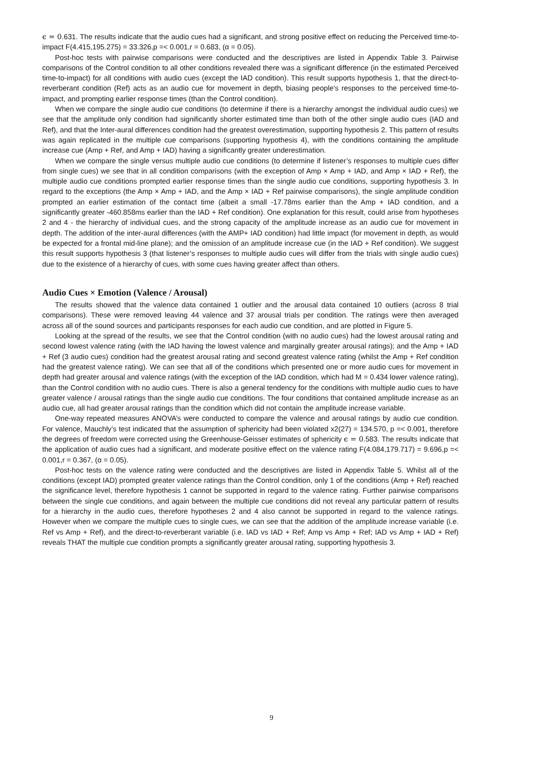ϵ = 0.631. The results indicate that the audio cues had a significant, and strong positive effect on reducing the Perceived time-to-impact F(4.415,195.275) = 33.326,p =< 0.001,r = 0.683, (α = 0.05).
Post-hoc tests with pairwise comparisons were conducted and the descriptives are listed in Appendix Table 3. Pairwise comparisons of the Control condition to all other conditions revealed there was a significant difference (in the estimated Perceived time-to-impact) for all conditions with audio cues (except the IAD condition). This result supports hypothesis 1, that the direct-to-reverberant condition (Ref) acts as an audio cue for movement in depth, biasing people's responses to the perceived time-to-impact, and prompting earlier response times (than the Control condition).
When we compare the single audio cue conditions (to determine if there is a hierarchy amongst the individual audio cues) we see that the amplitude only condition had significantly shorter estimated time than both of the other single audio cues (IAD and Ref), and that the Inter-aural differences condition had the greatest overestimation, supporting hypothesis 2. This pattern of results was again replicated in the multiple cue comparisons (supporting hypothesis 4), with the conditions containing the amplitude increase cue (Amp + Ref, and Amp + IAD) having a significantly greater underestimation.
When we compare the single versus multiple audio cue conditions (to determine if listener’s responses to multiple cues differ from single cues) we see that in all condition comparisons (with the exception of Amp × Amp + IAD, and Amp × IAD + Ref), the multiple audio cue conditions prompted earlier response times than the single audio cue conditions, supporting hypothesis 3. In regard to the exceptions (the Amp × Amp + IAD, and the Amp × IAD + Ref pairwise comparisons), the single amplitude condition prompted an earlier estimation of the contact time (albeit a small -17.78ms earlier than the Amp + IAD condition, and a significantly greater -460.858ms earlier than the IAD + Ref condition). One explanation for this result, could arise from hypotheses 2 and 4 - the hierarchy of individual cues, and the strong capacity of the amplitude increase as an audio cue for movement in depth. The addition of the inter-aural differences (with the AMP+ IAD condition) had little impact (for movement in depth, as would be expected for a frontal mid-line plane); and the omission of an amplitude increase cue (in the IAD + Ref condition). We suggest this result supports hypothesis 3 (that listener’s responses to multiple audio cues will differ from the trials with single audio cues) due to the existence of a hierarchy of cues, with some cues having greater affect than others.
Audio Cues × Emotion (Valence / Arousal)
The results showed that the valence data contained 1 outlier and the arousal data contained 10 outliers (across 8 trial comparisons). These were removed leaving 44 valence and 37 arousal trials per condition. The ratings were then averaged across all of the sound sources and participants responses for each audio cue condition, and are plotted in Figure 5.
Looking at the spread of the results, we see that the Control condition (with no audio cues) had the lowest arousal rating and second lowest valence rating (with the IAD having the lowest valence and marginally greater arousal ratings); and the Amp + IAD + Ref (3 audio cues) condition had the greatest arousal rating and second greatest valence rating (whilst the Amp + Ref condition had the greatest valence rating). We can see that all of the conditions which presented one or more audio cues for movement in depth had greater arousal and valence ratings (with the exception of the IAD condition, which had M = 0.434 lower valence rating), than the Control condition with no audio cues. There is also a general tendency for the conditions with multiple audio cues to have greater valence / arousal ratings than the single audio cue conditions. The four conditions that contained amplitude increase as an audio cue, all had greater arousal ratings than the condition which did not contain the amplitude increase variable.
One-way repeated measures ANOVA’s were conducted to compare the valence and arousal ratings by audio cue condition. For valence, Mauchly’s test indicated that the assumption of sphericity had been violated x2(27) = 134.570, p =< 0.001, therefore the degrees of freedom were corrected using the Greenhouse-Geisser estimates of sphericity ϵ = 0.583. The results indicate that the application of audio cues had a significant, and moderate positive effect on the valence rating F(4.084,179.717) = 9.696,p =< 0.001,r = 0.367, (α = 0.05).
Post-hoc tests on the valence rating were conducted and the descriptives are listed in Appendix Table 5. Whilst all of the conditions (except IAD) prompted greater valence ratings than the Control condition, only 1 of the conditions (Amp + Ref) reached the significance level, therefore hypothesis 1 cannot be supported in regard to the valence rating. Further pairwise comparisons between the single cue conditions, and again between the multiple cue conditions did not reveal any particular pattern of results for a hierarchy in the audio cues, therefore hypotheses 2 and 4 also cannot be supported in regard to the valence ratings. However when we compare the multiple cues to single cues, we can see that the addition of the amplitude increase variable (i.e. Ref vs Amp + Ref), and the direct-to-reverberant variable (i.e. IAD vs IAD + Ref; Amp vs Amp + Ref; IAD vs Amp + IAD + Ref) reveals THAT the multiple cue condition prompts a significantly greater arousal rating, supporting hypothesis 3.
9